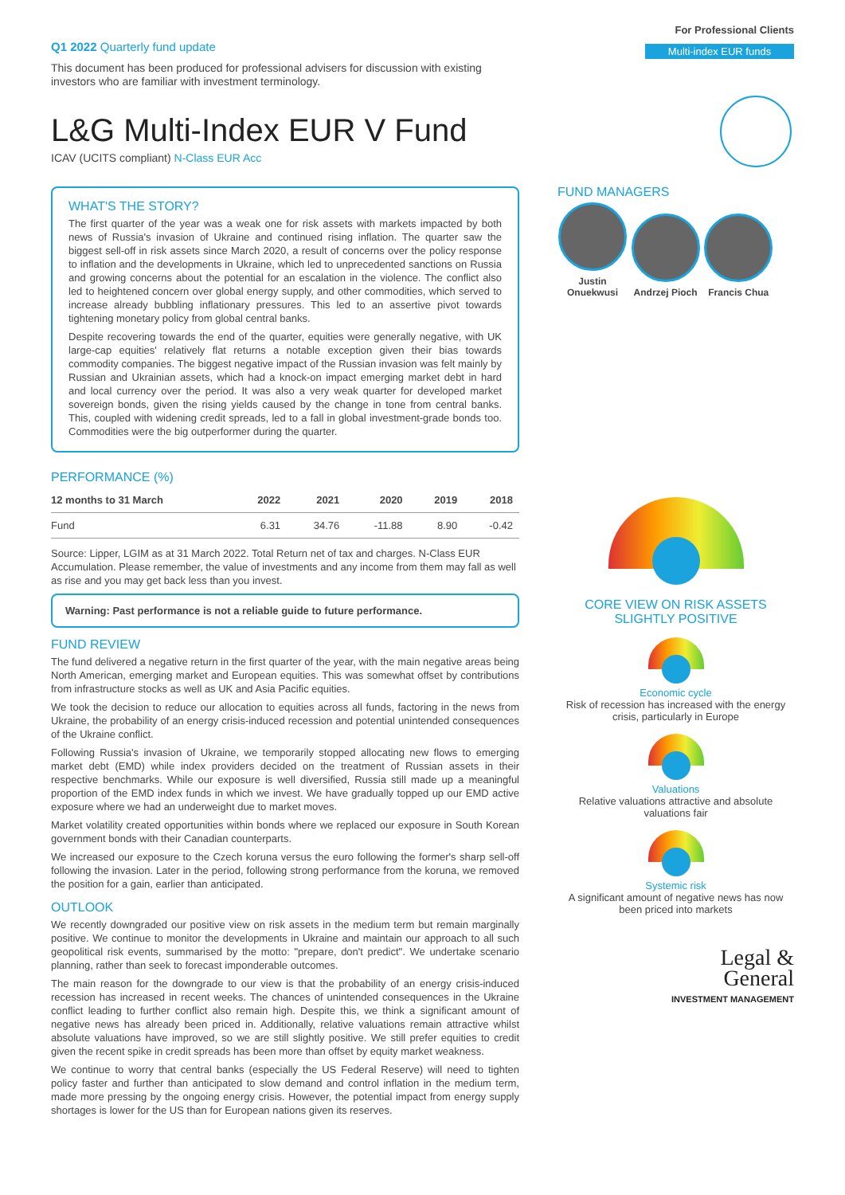Q1 2022 Quarterly fund update
This document has been produced for professional advisers for discussion with existing investors who are familiar with investment terminology.
L&G Multi-Index EUR V Fund
ICAV (UCITS compliant) N-Class EUR Acc
WHAT'S THE STORY?
The first quarter of the year was a weak one for risk assets with markets impacted by both news of Russia's invasion of Ukraine and continued rising inflation. The quarter saw the biggest sell-off in risk assets since March 2020, a result of concerns over the policy response to inflation and the developments in Ukraine, which led to unprecedented sanctions on Russia and growing concerns about the potential for an escalation in the violence. The conflict also led to heightened concern over global energy supply, and other commodities, which served to increase already bubbling inflationary pressures. This led to an assertive pivot towards tightening monetary policy from global central banks.
Despite recovering towards the end of the quarter, equities were generally negative, with UK large-cap equities' relatively flat returns a notable exception given their bias towards commodity companies. The biggest negative impact of the Russian invasion was felt mainly by Russian and Ukrainian assets, which had a knock-on impact emerging market debt in hard and local currency over the period. It was also a very weak quarter for developed market sovereign bonds, given the rising yields caused by the change in tone from central banks. This, coupled with widening credit spreads, led to a fall in global investment-grade bonds too. Commodities were the big outperformer during the quarter.
PERFORMANCE (%)
| 12 months to 31 March | 2022 | 2021 | 2020 | 2019 | 2018 |
| --- | --- | --- | --- | --- | --- |
| Fund | 6.31 | 34.76 | -11.88 | 8.90 | -0.42 |
Source: Lipper, LGIM as at 31 March 2022. Total Return net of tax and charges. N-Class EUR Accumulation. Please remember, the value of investments and any income from them may fall as well as rise and you may get back less than you invest.
Warning: Past performance is not a reliable guide to future performance.
FUND REVIEW
The fund delivered a negative return in the first quarter of the year, with the main negative areas being North American, emerging market and European equities. This was somewhat offset by contributions from infrastructure stocks as well as UK and Asia Pacific equities.
We took the decision to reduce our allocation to equities across all funds, factoring in the news from Ukraine, the probability of an energy crisis-induced recession and potential unintended consequences of the Ukraine conflict.
Following Russia's invasion of Ukraine, we temporarily stopped allocating new flows to emerging market debt (EMD) while index providers decided on the treatment of Russian assets in their respective benchmarks. While our exposure is well diversified, Russia still made up a meaningful proportion of the EMD index funds in which we invest. We have gradually topped up our EMD active exposure where we had an underweight due to market moves.
Market volatility created opportunities within bonds where we replaced our exposure in South Korean government bonds with their Canadian counterparts.
We increased our exposure to the Czech koruna versus the euro following the former's sharp sell-off following the invasion. Later in the period, following strong performance from the koruna, we removed the position for a gain, earlier than anticipated.
OUTLOOK
We recently downgraded our positive view on risk assets in the medium term but remain marginally positive. We continue to monitor the developments in Ukraine and maintain our approach to all such geopolitical risk events, summarised by the motto: "prepare, don't predict". We undertake scenario planning, rather than seek to forecast imponderable outcomes.
The main reason for the downgrade to our view is that the probability of an energy crisis-induced recession has increased in recent weeks. The chances of unintended consequences in the Ukraine conflict leading to further conflict also remain high. Despite this, we think a significant amount of negative news has already been priced in. Additionally, relative valuations remain attractive whilst absolute valuations have improved, so we are still slightly positive. We still prefer equities to credit given the recent spike in credit spreads has been more than offset by equity market weakness.
We continue to worry that central banks (especially the US Federal Reserve) will need to tighten policy faster and further than anticipated to slow demand and control inflation in the medium term, made more pressing by the ongoing energy crisis. However, the potential impact from energy supply shortages is lower for the US than for European nations given its reserves.
For Professional Clients
Multi-index EUR funds
FUND MANAGERS
Justin Onuekwusi
Andrzej Pioch
Francis Chua
CORE VIEW ON RISK ASSETS
SLIGHTLY POSITIVE
Economic cycle
Risk of recession has increased with the energy crisis, particularly in Europe
Valuations
Relative valuations attractive and absolute valuations fair
Systemic risk
A significant amount of negative news has now been priced into markets
Legal &
General
INVESTMENT MANAGEMENT